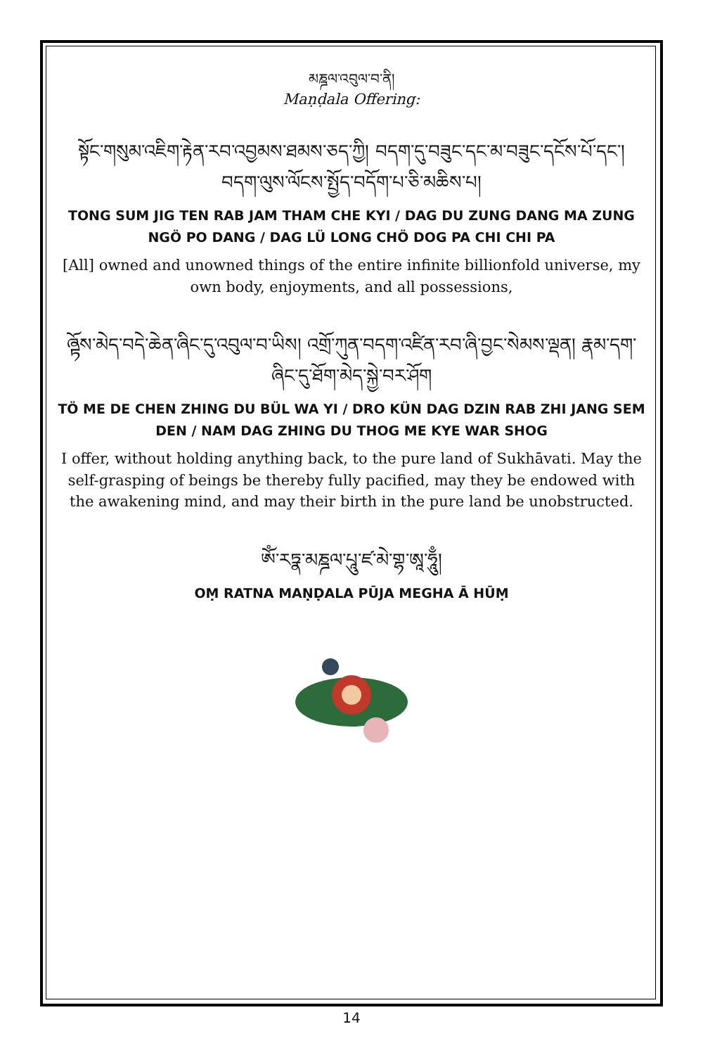མཎྜལ་འབུལ་བ་ནི།
Maṇḍala Offering:
སྟོང་གསུམ་འཇིག་རྟེན་རབ་འབྱམས་ཐམས་ཅད་ཀྱི། བདག་དུ་བཟུང་དང་མ་བཟུང་དངོས་པོ་དང་། བདག་ལུས་ལོངས་སྤྱོད་བདོག་པ་ཅི་མཆིས་པ།
TONG SUM JIG TEN RAB JAM THAM CHE KYI / DAG DU ZUNG DANG MA ZUNG NGÖ PO DANG / DAG LÜ LONG CHÖ DOG PA CHI CHI PA
[All] owned and unowned things of the entire infinite billionfold universe, my own body, enjoyments, and all possessions,
ཞྟོས་མེད་བདེ་ཆེན་ཞིང་དུ་འབུལ་བ་ཡིས། འགྲོ་ཀུན་བདག་འཛིན་རབ་ཞི་བྱང་སེམས་ལྡན། རྣམ་དག་ཞིང་དུ་ཐོག་མེད་སྐྱེ་བར་ཤོག
TÖ ME DE CHEN ZHING DU BÜL WA YI / DRO KÜN DAG DZIN RAB ZHI JANG SEM DEN / NAM DAG ZHING DU THOG ME KYE WAR SHOG
I offer, without holding anything back, to the pure land of Sukhāvati. May the self-grasping of beings be thereby fully pacified, may they be endowed with the awakening mind, and may their birth in the pure land be unobstructed.
ཨོཾ་རཏྣ་མཎྜལ་པཱུ་ཛ་མེ་གྷ་ཨཱ་ཧཱུྃ།
OṂ RATNA MAṆḌALA PŪJA MEGHA Ā HŪṂ
14